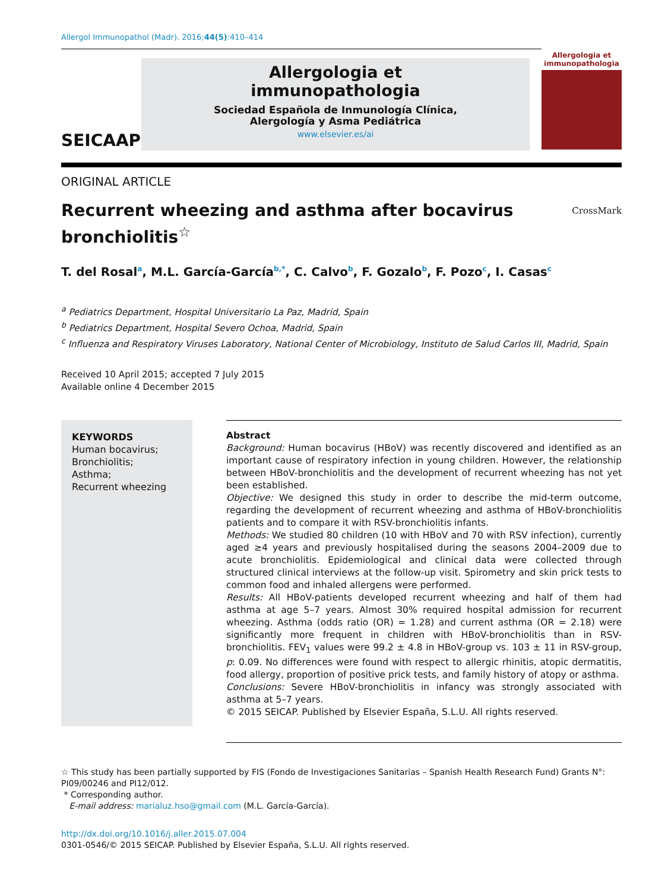Allergol Immunopathol (Madr). 2016;44(5):410–414
SEICAAP
Allergologia et
immunopathologia
Sociedad Española de Inmunología Clínica,
Alergología y Asma Pediátrica
www.elsevier.es/ai
Allergologia et immunopathologia
ORIGINAL ARTICLE
Recurrent wheezing and asthma after bocavirus
bronchiolitis<sup>☆</sup>
CrossMark
T. del Rosal<sup>a</sup>, M.L. García-García<sup>b,*</sup>, C. Calvo<sup>b</sup>, F. Gozalo<sup>b</sup>, F. Pozo<sup>c</sup>, I. Casas<sup>c</sup>
<sup>a</sup> Pediatrics Department, Hospital Universitario La Paz, Madrid, Spain
<sup>b</sup> Pediatrics Department, Hospital Severo Ochoa, Madrid, Spain
<sup>c</sup> Influenza and Respiratory Viruses Laboratory, National Center of Microbiology, Instituto de Salud Carlos III, Madrid, Spain
Received 10 April 2015; accepted 7 July 2015
Available online 4 December 2015
KEYWORDS
Human bocavirus;
Bronchiolitis;
Asthma;
Recurrent wheezing
Abstract
Background: Human bocavirus (HBoV) was recently discovered and identified as an important cause of respiratory infection in young children. However, the relationship between HBoV-bronchiolitis and the development of recurrent wheezing has not yet been established.
Objective: We designed this study in order to describe the mid-term outcome, regarding the development of recurrent wheezing and asthma of HBoV-bronchiolitis patients and to compare it with RSV-bronchiolitis infants.
Methods: We studied 80 children (10 with HBoV and 70 with RSV infection), currently aged ≥4 years and previously hospitalised during the seasons 2004–2009 due to acute bronchiolitis. Epidemiological and clinical data were collected through structured clinical interviews at the follow-up visit. Spirometry and skin prick tests to common food and inhaled allergens were performed.
Results: All HBoV-patients developed recurrent wheezing and half of them had asthma at age 5–7 years. Almost 30% required hospital admission for recurrent wheezing. Asthma (odds ratio (OR) = 1.28) and current asthma (OR = 2.18) were significantly more frequent in children with HBoV-bronchiolitis than in RSV-bronchiolitis. FEV<sub>1</sub> values were 99.2 ± 4.8 in HBoV-group vs. 103 ± 11 in RSV-group, p: 0.09. No differences were found with respect to allergic rhinitis, atopic dermatitis, food allergy, proportion of positive prick tests, and family history of atopy or asthma.
Conclusions: Severe HBoV-bronchiolitis in infancy was strongly associated with asthma at 5–7 years.
© 2015 SEICAP. Published by Elsevier España, S.L.U. All rights reserved.
☆ This study has been partially supported by FIS (Fondo de Investigaciones Sanitarias – Spanish Health Research Fund) Grants N°: PI09/00246 and PI12/012.
* Corresponding author.
E-mail address: marialuz.hso@gmail.com (M.L. García-García).
http://dx.doi.org/10.1016/j.aller.2015.07.004
0301-0546/© 2015 SEICAP. Published by Elsevier España, S.L.U. All rights reserved.